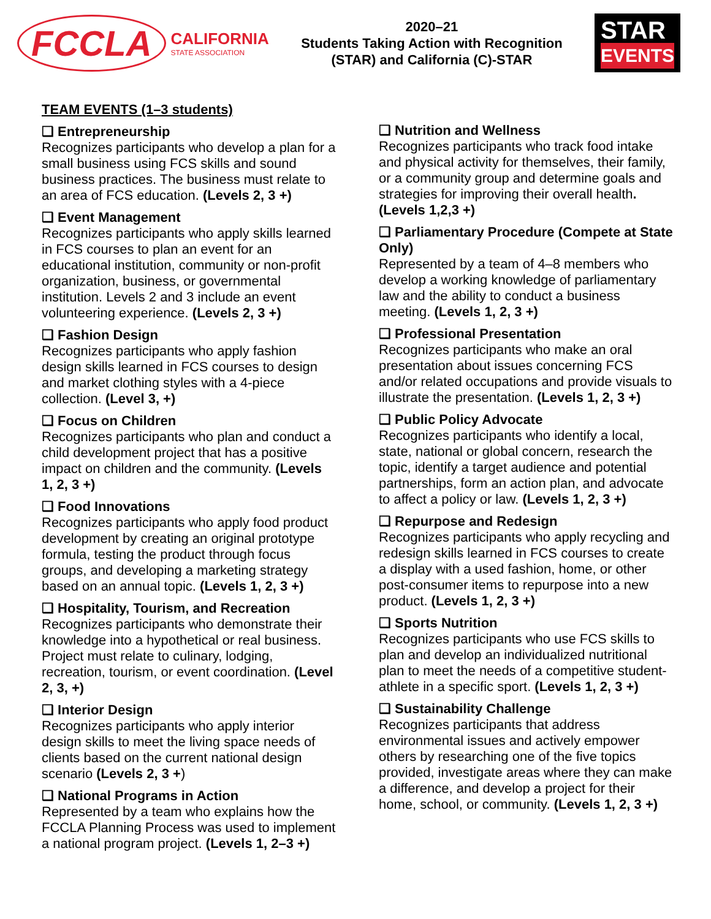FCCLA
CALIFORNIA
STATE ASSOCIATION
2020–21
Students Taking Action with Recognition
(STAR) and California (C)-STAR
STAR
EVENTS
TEAM EVENTS (1–3 students)
❑ Entrepreneurship
Recognizes participants who develop a plan for a small business using FCS skills and sound business practices. The business must relate to an area of FCS education. (Levels 2, 3 +)
❑ Event Management
Recognizes participants who apply skills learned in FCS courses to plan an event for an educational institution, community or non-profit organization, business, or governmental institution. Levels 2 and 3 include an event volunteering experience. (Levels 2, 3 +)
❑ Fashion Design
Recognizes participants who apply fashion design skills learned in FCS courses to design and market clothing styles with a 4-piece collection. (Level 3, +)
❑ Focus on Children
Recognizes participants who plan and conduct a child development project that has a positive impact on children and the community. (Levels 1, 2, 3 +)
❑ Food Innovations
Recognizes participants who apply food product development by creating an original prototype formula, testing the product through focus groups, and developing a marketing strategy based on an annual topic. (Levels 1, 2, 3 +)
❑ Hospitality, Tourism, and Recreation
Recognizes participants who demonstrate their knowledge into a hypothetical or real business. Project must relate to culinary, lodging, recreation, tourism, or event coordination. (Level 2, 3, +)
❑ Interior Design
Recognizes participants who apply interior design skills to meet the living space needs of clients based on the current national design scenario (Levels 2, 3 +)
❑ National Programs in Action
Represented by a team who explains how the FCCLA Planning Process was used to implement a national program project. (Levels 1, 2–3 +)
❑ Nutrition and Wellness
Recognizes participants who track food intake and physical activity for themselves, their family, or a community group and determine goals and strategies for improving their overall health. (Levels 1,2,3 +)
❑ Parliamentary Procedure (Compete at State Only)
Represented by a team of 4–8 members who develop a working knowledge of parliamentary law and the ability to conduct a business meeting. (Levels 1, 2, 3 +)
❑ Professional Presentation
Recognizes participants who make an oral presentation about issues concerning FCS and/or related occupations and provide visuals to illustrate the presentation. (Levels 1, 2, 3 +)
❑ Public Policy Advocate
Recognizes participants who identify a local, state, national or global concern, research the topic, identify a target audience and potential partnerships, form an action plan, and advocate to affect a policy or law. (Levels 1, 2, 3 +)
❑ Repurpose and Redesign
Recognizes participants who apply recycling and redesign skills learned in FCS courses to create a display with a used fashion, home, or other post-consumer items to repurpose into a new product. (Levels 1, 2, 3 +)
❑ Sports Nutrition
Recognizes participants who use FCS skills to plan and develop an individualized nutritional plan to meet the needs of a competitive student-athlete in a specific sport. (Levels 1, 2, 3 +)
❑ Sustainability Challenge
Recognizes participants that address environmental issues and actively empower others by researching one of the five topics provided, investigate areas where they can make a difference, and develop a project for their home, school, or community. (Levels 1, 2, 3 +)